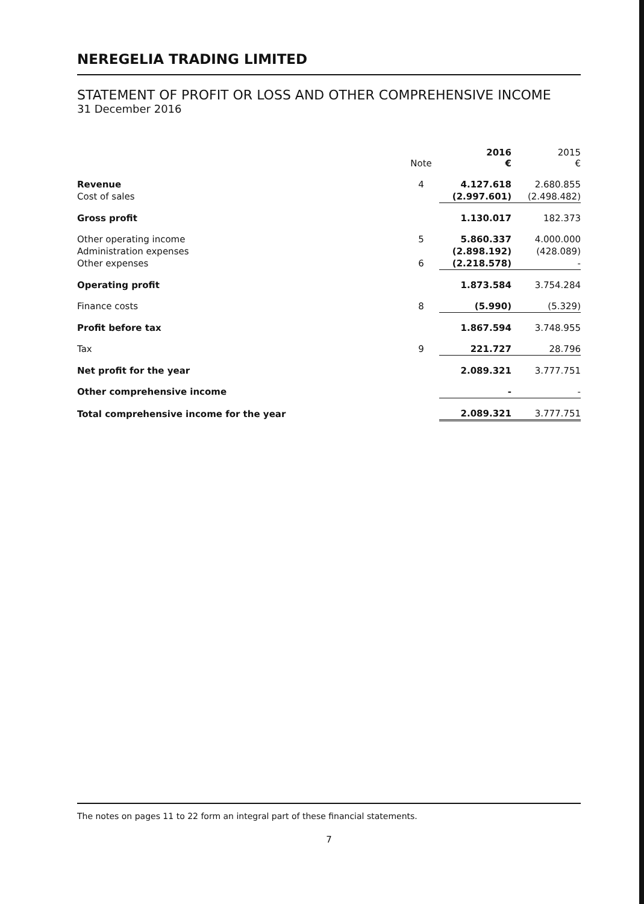NEREGELIA TRADING LIMITED
STATEMENT OF PROFIT OR LOSS AND OTHER COMPREHENSIVE INCOME
31 December 2016
| | Note | 2016 € | 2015 € |
| --- | --- | --- | --- |
| Revenue | 4 | 4.127.618 | 2.680.855 |
| Cost of sales | | (2.997.601) | (2.498.482) |
| Gross profit | | 1.130.017 | 182.373 |
| Other operating income | 5 | 5.860.337 | 4.000.000 |
| Administration expenses | | (2.898.192) | (428.089) |
| Other expenses | 6 | (2.218.578) | - |
| Operating profit | | 1.873.584 | 3.754.284 |
| Finance costs | 8 | (5.990) | (5.329) |
| Profit before tax | | 1.867.594 | 3.748.955 |
| Tax | 9 | 221.727 | 28.796 |
| Net profit for the year | | 2.089.321 | 3.777.751 |
| Other comprehensive income | | - | - |
| Total comprehensive income for the year | | 2.089.321 | 3.777.751 |
The notes on pages 11 to 22 form an integral part of these financial statements.
7